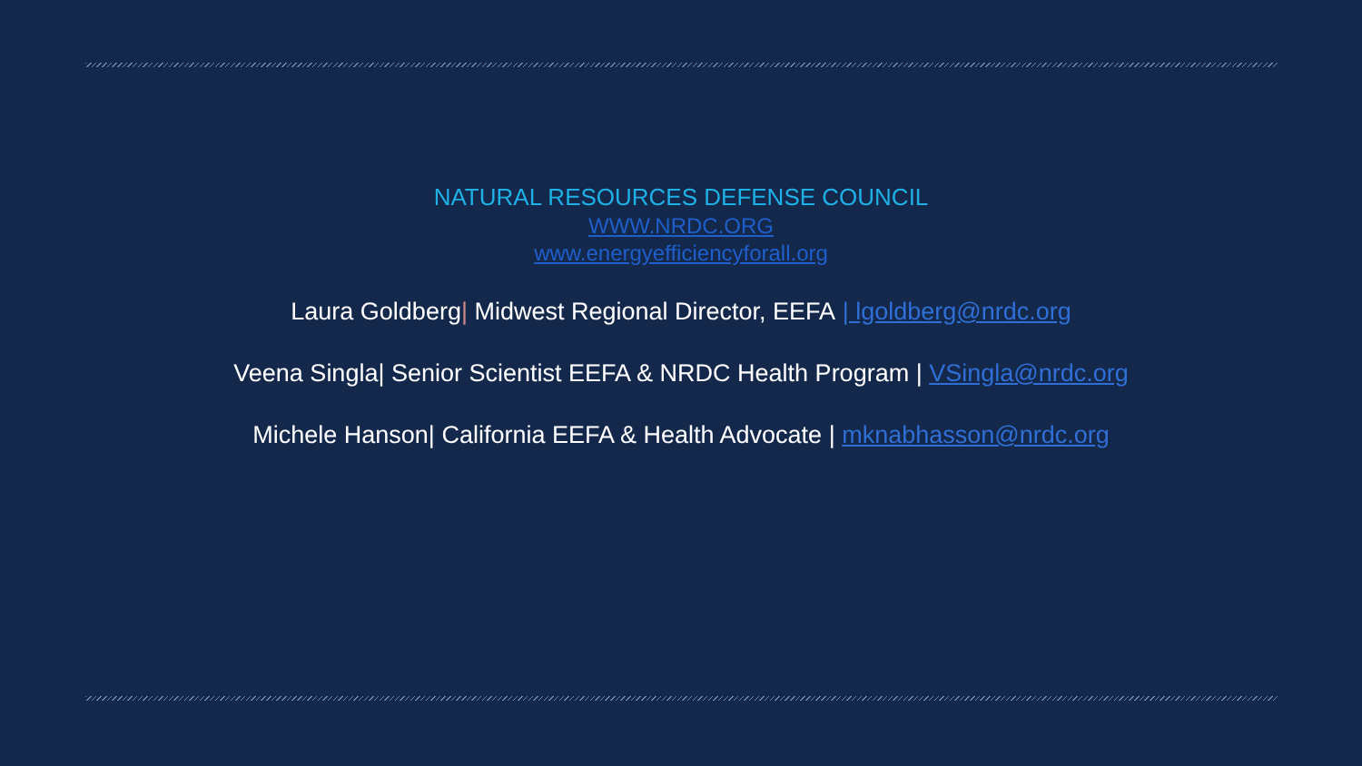NATURAL RESOURCES DEFENSE COUNCIL
WWW.NRDC.ORG
www.energyefficiencyforall.org
Laura Goldberg| Midwest Regional Director, EEFA | lgoldberg@nrdc.org
Veena Singla| Senior Scientist EEFA & NRDC Health Program | VSingla@nrdc.org
Michele Hanson| California EEFA & Health Advocate | mknabhasson@nrdc.org